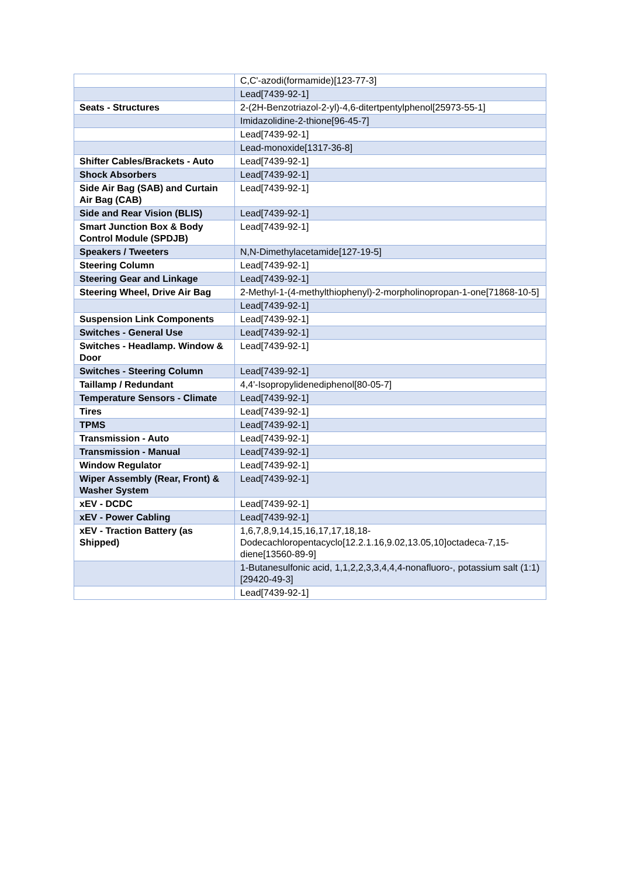| | C,C'-azodi(formamide)[123-77-3] |
| | Lead[7439-92-1] |
| Seats - Structures | 2-(2H-Benzotriazol-2-yl)-4,6-ditertpentylphenol[25973-55-1] |
| | Imidazolidine-2-thione[96-45-7] |
| | Lead[7439-92-1] |
| | Lead-monoxide[1317-36-8] |
| Shifter Cables/Brackets - Auto | Lead[7439-92-1] |
| Shock Absorbers | Lead[7439-92-1] |
| Side Air Bag (SAB) and Curtain Air Bag (CAB) | Lead[7439-92-1] |
| Side and Rear Vision (BLIS) | Lead[7439-92-1] |
| Smart Junction Box & Body Control Module (SPDJB) | Lead[7439-92-1] |
| Speakers / Tweeters | N,N-Dimethylacetamide[127-19-5] |
| Steering Column | Lead[7439-92-1] |
| Steering Gear and Linkage | Lead[7439-92-1] |
| Steering Wheel, Drive Air Bag | 2-Methyl-1-(4-methylthiophenyl)-2-morpholinopropan-1-one[71868-10-5] |
| | Lead[7439-92-1] |
| Suspension Link Components | Lead[7439-92-1] |
| Switches - General Use | Lead[7439-92-1] |
| Switches - Headlamp. Window & Door | Lead[7439-92-1] |
| Switches - Steering Column | Lead[7439-92-1] |
| Taillamp / Redundant | 4,4'-Isopropylidenediphenol[80-05-7] |
| Temperature Sensors - Climate | Lead[7439-92-1] |
| Tires | Lead[7439-92-1] |
| TPMS | Lead[7439-92-1] |
| Transmission - Auto | Lead[7439-92-1] |
| Transmission - Manual | Lead[7439-92-1] |
| Window Regulator | Lead[7439-92-1] |
| Wiper Assembly (Rear, Front) & Washer System | Lead[7439-92-1] |
| xEV - DCDC | Lead[7439-92-1] |
| xEV - Power Cabling | Lead[7439-92-1] |
| xEV - Traction Battery (as Shipped) | 1,6,7,8,9,14,15,16,17,17,18,18-Dodecachloropentacyclo[12.2.1.16,9.02,13.05,10]octadeca-7,15-diene[13560-89-9] |
| | 1-Butanesulfonic acid, 1,1,2,2,3,3,4,4,4-nonafluoro-, potassium salt (1:1)[29420-49-3] |
| | Lead[7439-92-1] |